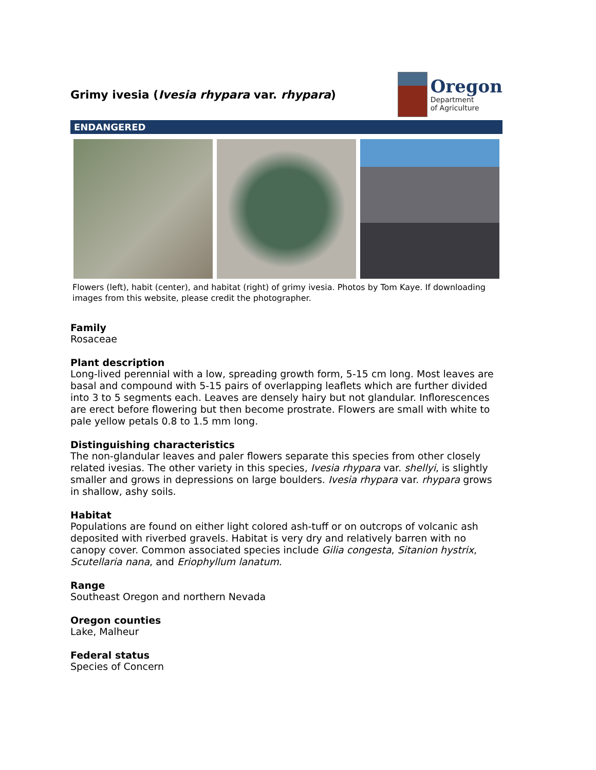Grimy ivesia (Ivesia rhypara var. rhypara)
Oregon
Department
of Agriculture
ENDANGERED
Flowers (left), habit (center), and habitat (right) of grimy ivesia. Photos by Tom Kaye. If downloading images from this website, please credit the photographer.
Family
Rosaceae
Plant description
Long-lived perennial with a low, spreading growth form, 5-15 cm long. Most leaves are basal and compound with 5-15 pairs of overlapping leaflets which are further divided into 3 to 5 segments each. Leaves are densely hairy but not glandular. Inflorescences are erect before flowering but then become prostrate. Flowers are small with white to pale yellow petals 0.8 to 1.5 mm long.
Distinguishing characteristics
The non-glandular leaves and paler flowers separate this species from other closely related ivesias. The other variety in this species, Ivesia rhypara var. shellyi, is slightly smaller and grows in depressions on large boulders. Ivesia rhypara var. rhypara grows in shallow, ashy soils.
Habitat
Populations are found on either light colored ash-tuff or on outcrops of volcanic ash deposited with riverbed gravels. Habitat is very dry and relatively barren with no canopy cover. Common associated species include Gilia congesta, Sitanion hystrix, Scutellaria nana, and Eriophyllum lanatum.
Range
Southeast Oregon and northern Nevada
Oregon counties
Lake, Malheur
Federal status
Species of Concern